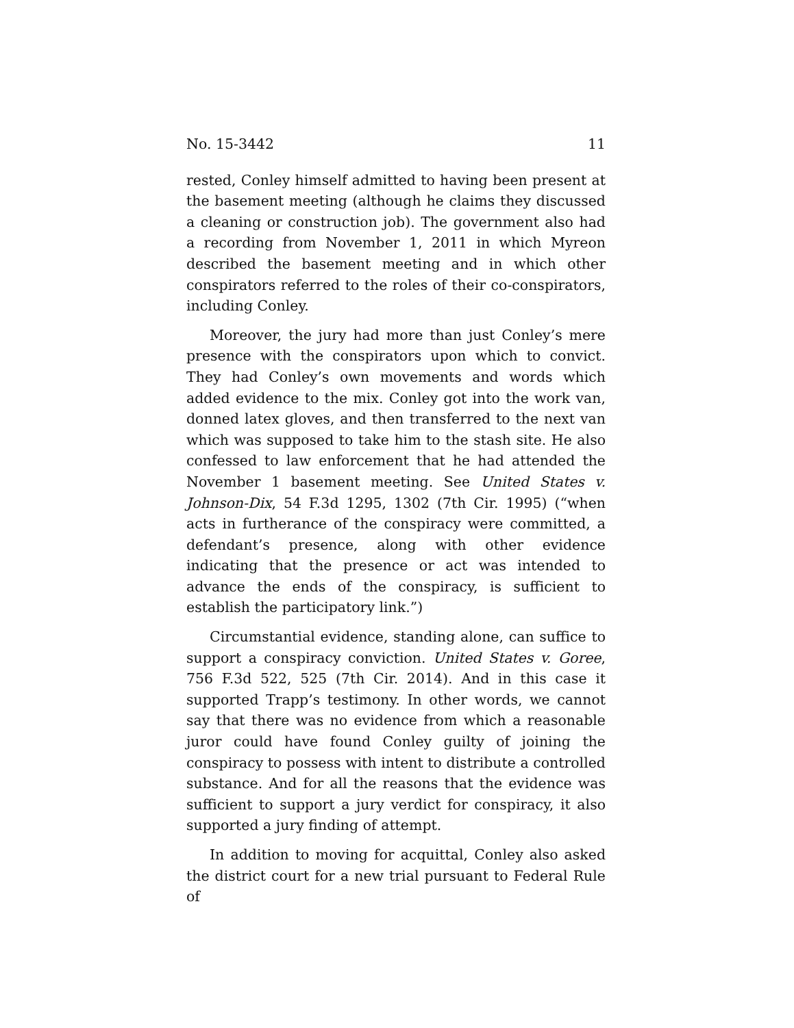No. 15-3442 11
rested, Conley himself admitted to having been present at the basement meeting (although he claims they discussed a cleaning or construction job). The government also had a recording from November 1, 2011 in which Myreon described the basement meeting and in which other conspirators referred to the roles of their co-conspirators, including Conley.
Moreover, the jury had more than just Conley’s mere presence with the conspirators upon which to convict. They had Conley’s own movements and words which added evidence to the mix. Conley got into the work van, donned latex gloves, and then transferred to the next van which was supposed to take him to the stash site. He also confessed to law enforcement that he had attended the November 1 basement meeting. See United States v. Johnson-Dix, 54 F.3d 1295, 1302 (7th Cir. 1995) (“when acts in furtherance of the conspiracy were committed, a defendant’s presence, along with other evidence indicating that the presence or act was intended to advance the ends of the conspiracy, is sufficient to establish the participatory link.”)
Circumstantial evidence, standing alone, can suffice to support a conspiracy conviction. United States v. Goree, 756 F.3d 522, 525 (7th Cir. 2014). And in this case it supported Trapp’s testimony. In other words, we cannot say that there was no evidence from which a reasonable juror could have found Conley guilty of joining the conspiracy to possess with intent to distribute a controlled substance. And for all the reasons that the evidence was sufficient to support a jury verdict for conspiracy, it also supported a jury finding of attempt.
In addition to moving for acquittal, Conley also asked the district court for a new trial pursuant to Federal Rule of